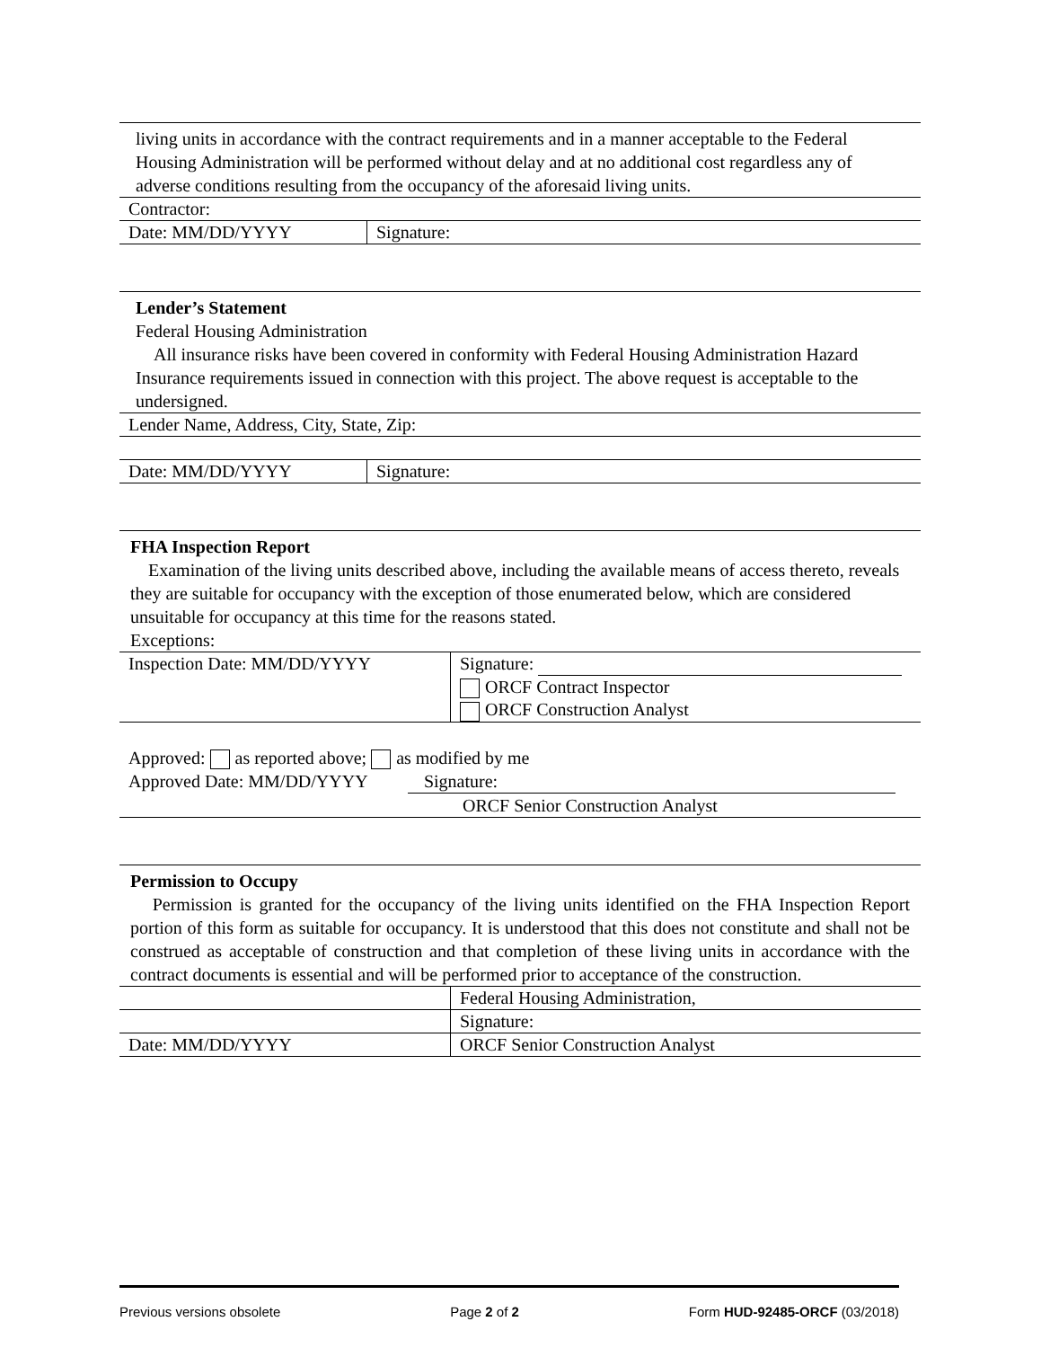living units in accordance with the contract requirements and in a manner acceptable to the Federal Housing Administration will be performed without delay and at no additional cost regardless any of adverse conditions resulting from the occupancy of the aforesaid living units.
| Contractor: | |
| Date: MM/DD/YYYY | Signature: |
Lender’s Statement
Federal Housing Administration
All insurance risks have been covered in conformity with Federal Housing Administration Hazard Insurance requirements issued in connection with this project. The above request is acceptable to the undersigned.
| Lender Name, Address, City, State, Zip: | |
| Date: MM/DD/YYYY | Signature: |
FHA Inspection Report
Examination of the living units described above, including the available means of access thereto, reveals they are suitable for occupancy with the exception of those enumerated below, which are considered unsuitable for occupancy at this time for the reasons stated.
Exceptions:
| Inspection Date: MM/DD/YYYY | Signature: ORCF Contract Inspector ORCF Construction Analyst |
Approved: as reported above; as modified by me
Approved Date: MM/DD/YYYY Signature:
ORCF Senior Construction Analyst
Permission to Occupy
Permission is granted for the occupancy of the living units identified on the FHA Inspection Report portion of this form as suitable for occupancy. It is understood that this does not constitute and shall not be construed as acceptable of construction and that completion of these living units in accordance with the contract documents is essential and will be performed prior to acceptance of the construction.
| | Federal Housing Administration, |
| | Signature: |
| Date: MM/DD/YYYY | ORCF Senior Construction Analyst |
Previous versions obsolete Page 2 of 2 Form HUD-92485-ORCF (03/2018)